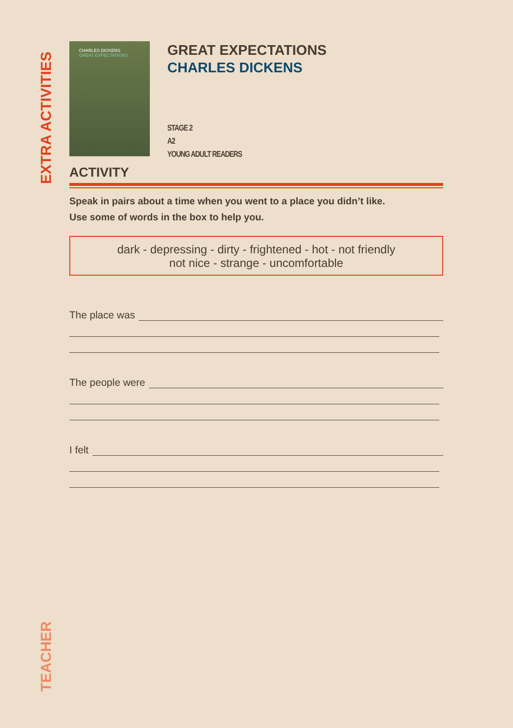EXTRA ACTIVITIES
CHARLES DICKENS
GREAT EXPECTATIONS
GREAT EXPECTATIONS
CHARLES DICKENS
STAGE 2
A2
YOUNG ADULT READERS
ACTIVITY
Speak in pairs about a time when you went to a place you didn’t like.
Use some of words in the box to help you.
dark - depressing - dirty - frightened - hot - not friendly
not nice - strange - uncomfortable
The place was
The people were
I felt
TEACHER